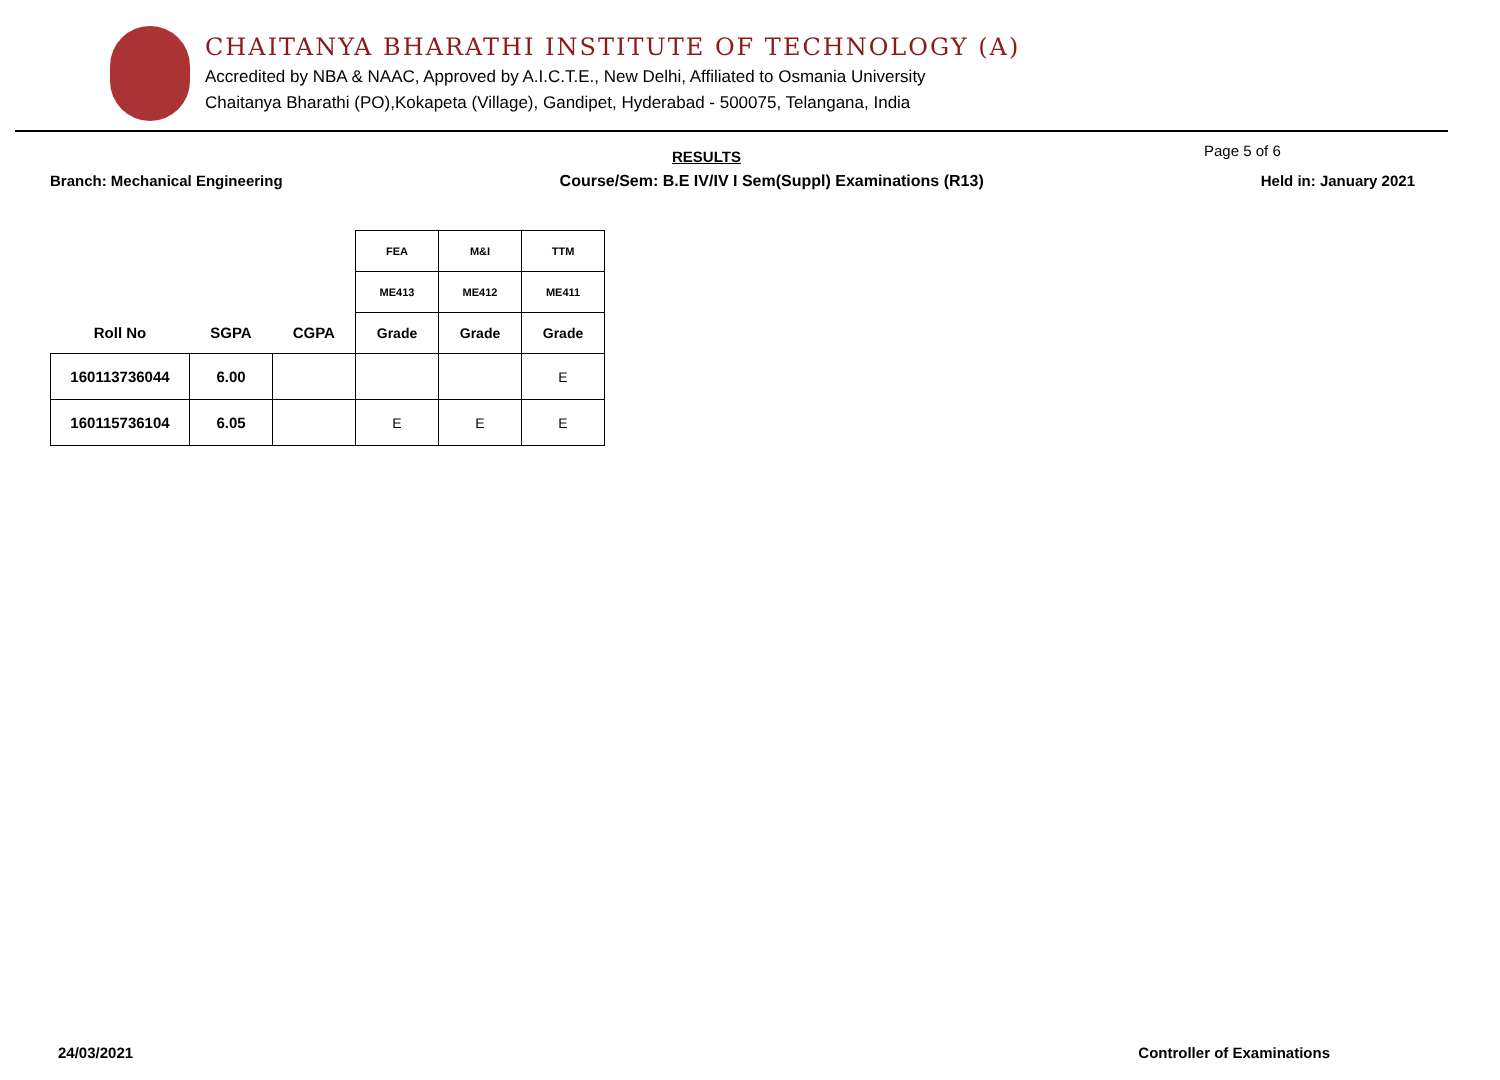CHAITANYA BHARATHI INSTITUTE OF TECHNOLOGY (A)
Accredited by NBA & NAAC, Approved by A.I.C.T.E., New Delhi, Affiliated to Osmania University
Chaitanya Bharathi (PO),Kokapeta (Village), Gandipet, Hyderabad - 500075, Telangana, India
RESULTS Page 5 of 6
Branch: Mechanical Engineering Course/Sem: B.E IV/IV I Sem(Suppl) Examinations (R13) Held in: January 2021
| | | | FEA | M&I | TTM |
| --- | --- | --- | --- | --- | --- |
| | | | ME413 | ME412 | ME411 |
| Roll No | SGPA | CGPA | Grade | Grade | Grade |
| 160113736044 | 6.00 | | | | E |
| 160115736104 | 6.05 | | E | E | E |
24/03/2021 Controller of Examinations